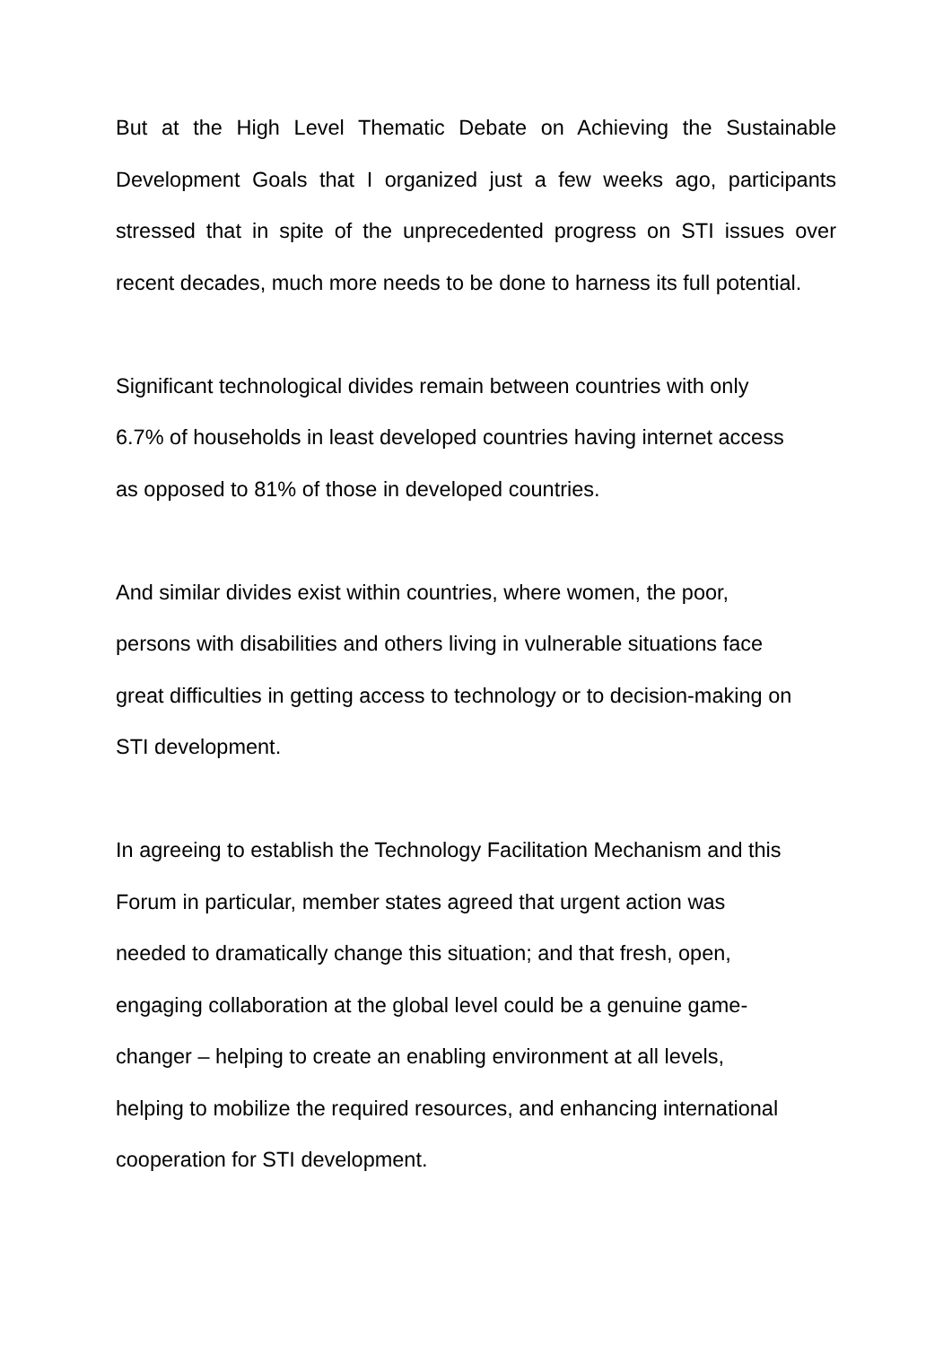But at the High Level Thematic Debate on Achieving the Sustainable Development Goals that I organized just a few weeks ago, participants stressed that in spite of the unprecedented progress on STI issues over recent decades, much more needs to be done to harness its full potential.
Significant technological divides remain between countries with only
6.7% of households in least developed countries having internet access
as opposed to 81% of those in developed countries.
And similar divides exist within countries, where women, the poor,
persons with disabilities and others living in vulnerable situations face
great difficulties in getting access to technology or to decision-making on
STI development.
In agreeing to establish the Technology Facilitation Mechanism and this
Forum in particular, member states agreed that urgent action was
needed to dramatically change this situation; and that fresh, open,
engaging collaboration at the global level could be a genuine game-
changer – helping to create an enabling environment at all levels,
helping to mobilize the required resources, and enhancing international
cooperation for STI development.